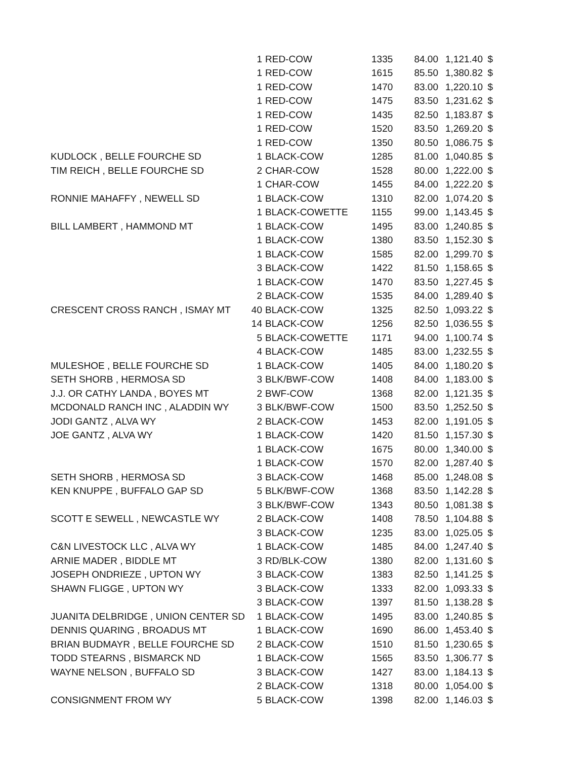| | 1 | RED-COW | 1335 | 84.00 | 1,121.40 | $ |
| | 1 | RED-COW | 1615 | 85.50 | 1,380.82 | $ |
| | 1 | RED-COW | 1470 | 83.00 | 1,220.10 | $ |
| | 1 | RED-COW | 1475 | 83.50 | 1,231.62 | $ |
| | 1 | RED-COW | 1435 | 82.50 | 1,183.87 | $ |
| | 1 | RED-COW | 1520 | 83.50 | 1,269.20 | $ |
| | 1 | RED-COW | 1350 | 80.50 | 1,086.75 | $ |
| KUDLOCK , BELLE FOURCHE SD | 1 | BLACK-COW | 1285 | 81.00 | 1,040.85 | $ |
| TIM REICH , BELLE FOURCHE SD | 2 | CHAR-COW | 1528 | 80.00 | 1,222.00 | $ |
| | 1 | CHAR-COW | 1455 | 84.00 | 1,222.20 | $ |
| RONNIE MAHAFFY , NEWELL SD | 1 | BLACK-COW | 1310 | 82.00 | 1,074.20 | $ |
| | 1 | BLACK-COWETTE | 1155 | 99.00 | 1,143.45 | $ |
| BILL LAMBERT , HAMMOND MT | 1 | BLACK-COW | 1495 | 83.00 | 1,240.85 | $ |
| | 1 | BLACK-COW | 1380 | 83.50 | 1,152.30 | $ |
| | 1 | BLACK-COW | 1585 | 82.00 | 1,299.70 | $ |
| | 3 | BLACK-COW | 1422 | 81.50 | 1,158.65 | $ |
| | 1 | BLACK-COW | 1470 | 83.50 | 1,227.45 | $ |
| | 2 | BLACK-COW | 1535 | 84.00 | 1,289.40 | $ |
| CRESCENT CROSS RANCH , ISMAY MT | 40 | BLACK-COW | 1325 | 82.50 | 1,093.22 | $ |
| | 14 | BLACK-COW | 1256 | 82.50 | 1,036.55 | $ |
| | 5 | BLACK-COWETTE | 1171 | 94.00 | 1,100.74 | $ |
| | 4 | BLACK-COW | 1485 | 83.00 | 1,232.55 | $ |
| MULESHOE , BELLE FOURCHE SD | 1 | BLACK-COW | 1405 | 84.00 | 1,180.20 | $ |
| SETH SHORB , HERMOSA SD | 3 | BLK/BWF-COW | 1408 | 84.00 | 1,183.00 | $ |
| J.J. OR CATHY LANDA , BOYES MT | 2 | BWF-COW | 1368 | 82.00 | 1,121.35 | $ |
| MCDONALD RANCH INC , ALADDIN WY | 3 | BLK/BWF-COW | 1500 | 83.50 | 1,252.50 | $ |
| JODI GANTZ , ALVA WY | 2 | BLACK-COW | 1453 | 82.00 | 1,191.05 | $ |
| JOE GANTZ , ALVA WY | 1 | BLACK-COW | 1420 | 81.50 | 1,157.30 | $ |
| | 1 | BLACK-COW | 1675 | 80.00 | 1,340.00 | $ |
| | 1 | BLACK-COW | 1570 | 82.00 | 1,287.40 | $ |
| SETH SHORB , HERMOSA SD | 3 | BLACK-COW | 1468 | 85.00 | 1,248.08 | $ |
| KEN KNUPPE , BUFFALO GAP SD | 5 | BLK/BWF-COW | 1368 | 83.50 | 1,142.28 | $ |
| | 3 | BLK/BWF-COW | 1343 | 80.50 | 1,081.38 | $ |
| SCOTT E SEWELL , NEWCASTLE WY | 2 | BLACK-COW | 1408 | 78.50 | 1,104.88 | $ |
| | 3 | BLACK-COW | 1235 | 83.00 | 1,025.05 | $ |
| C&N LIVESTOCK LLC , ALVA WY | 1 | BLACK-COW | 1485 | 84.00 | 1,247.40 | $ |
| ARNIE MADER , BIDDLE MT | 3 | RD/BLK-COW | 1380 | 82.00 | 1,131.60 | $ |
| JOSEPH ONDRIEZE , UPTON WY | 3 | BLACK-COW | 1383 | 82.50 | 1,141.25 | $ |
| SHAWN FLIGGE , UPTON WY | 3 | BLACK-COW | 1333 | 82.00 | 1,093.33 | $ |
| | 3 | BLACK-COW | 1397 | 81.50 | 1,138.28 | $ |
| JUANITA DELBRIDGE , UNION CENTER SD | 1 | BLACK-COW | 1495 | 83.00 | 1,240.85 | $ |
| DENNIS QUARING , BROADUS MT | 1 | BLACK-COW | 1690 | 86.00 | 1,453.40 | $ |
| BRIAN BUDMAYR , BELLE FOURCHE SD | 2 | BLACK-COW | 1510 | 81.50 | 1,230.65 | $ |
| TODD STEARNS , BISMARCK ND | 1 | BLACK-COW | 1565 | 83.50 | 1,306.77 | $ |
| WAYNE NELSON , BUFFALO SD | 3 | BLACK-COW | 1427 | 83.00 | 1,184.13 | $ |
| | 2 | BLACK-COW | 1318 | 80.00 | 1,054.00 | $ |
| CONSIGNMENT FROM WY | 5 | BLACK-COW | 1398 | 82.00 | 1,146.03 | $ |